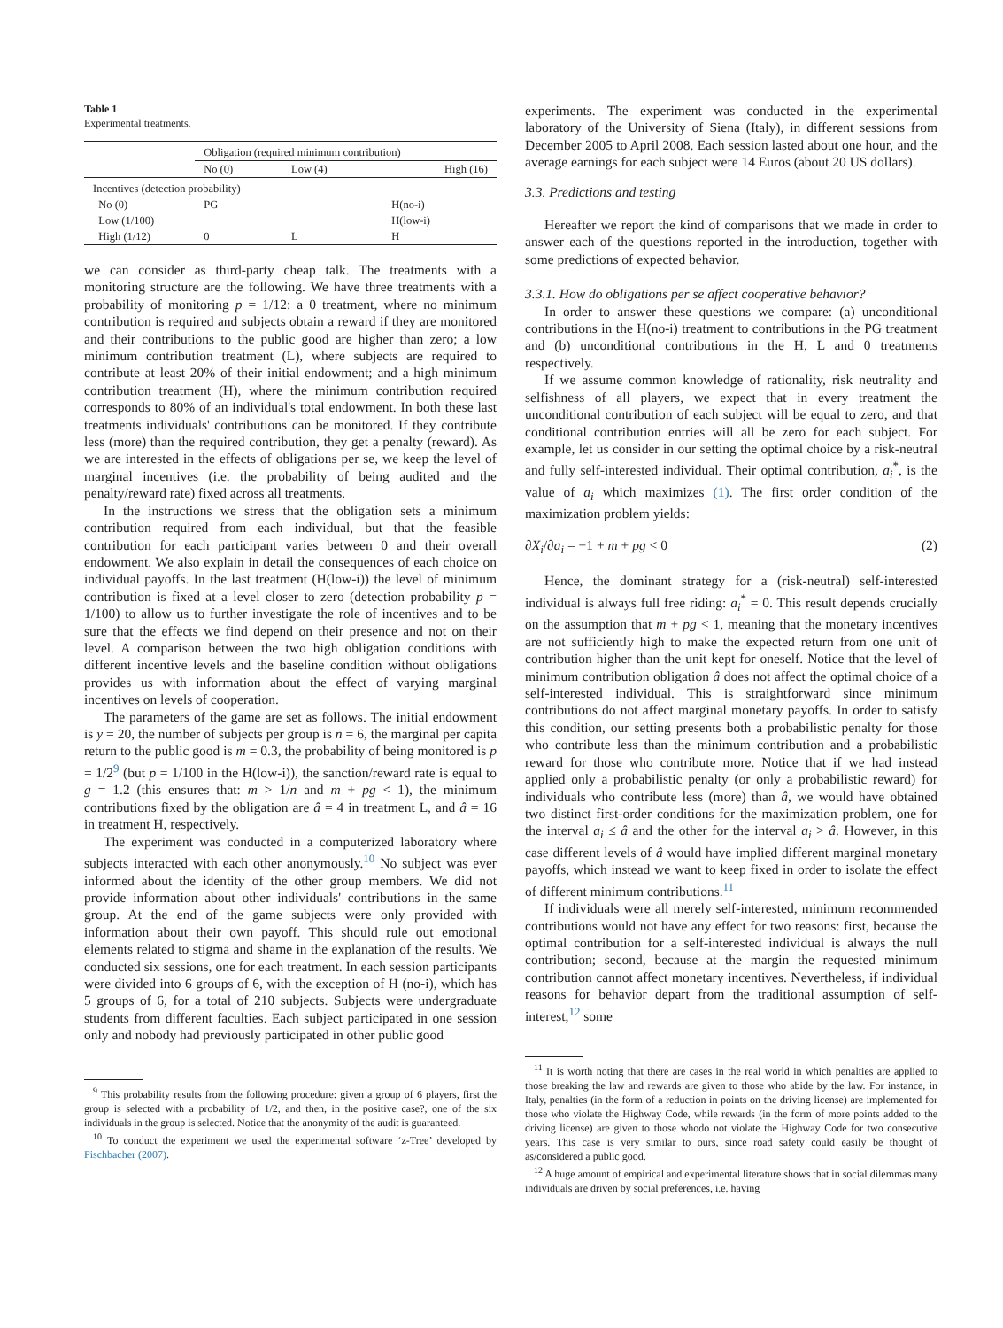Table 1
Experimental treatments.
| | Obligation (required minimum contribution) | | |
| --- | --- | --- | --- |
| | No (0) | Low (4) | High (16) |
| Incentives (detection probability) | | | |
| No (0) | PG | | H(no-i) |
| Low (1/100) | | | H(low-i) |
| High (1/12) | 0 | L | H |
we can consider as third-party cheap talk. The treatments with a monitoring structure are the following. We have three treatments with a probability of monitoring p = 1/12: a 0 treatment, where no minimum contribution is required and subjects obtain a reward if they are monitored and their contributions to the public good are higher than zero; a low minimum contribution treatment (L), where subjects are required to contribute at least 20% of their initial endowment; and a high minimum contribution treatment (H), where the minimum contribution required corresponds to 80% of an individual's total endowment. In both these last treatments individuals' contributions can be monitored. If they contribute less (more) than the required contribution, they get a penalty (reward). As we are interested in the effects of obligations per se, we keep the level of marginal incentives (i.e. the probability of being audited and the penalty/reward rate) fixed across all treatments.
In the instructions we stress that the obligation sets a minimum contribution required from each individual, but that the feasible contribution for each participant varies between 0 and their overall endowment. We also explain in detail the consequences of each choice on individual payoffs. In the last treatment (H(low-i)) the level of minimum contribution is fixed at a level closer to zero (detection probability p = 1/100) to allow us to further investigate the role of incentives and to be sure that the effects we find depend on their presence and not on their level. A comparison between the two high obligation conditions with different incentive levels and the baseline condition without obligations provides us with information about the effect of varying marginal incentives on levels of cooperation.
The parameters of the game are set as follows. The initial endowment is y = 20, the number of subjects per group is n = 6, the marginal per capita return to the public good is m = 0.3, the probability of being monitored is p = 1/2<sup>9</sup> (but p = 1/100 in the H(low-i)), the sanction/reward rate is equal to g = 1.2 (this ensures that: m > 1/n and m + pg < 1), the minimum contributions fixed by the obligation are â = 4 in treatment L, and â = 16 in treatment H, respectively.
The experiment was conducted in a computerized laboratory where subjects interacted with each other anonymously.<sup>10</sup> No subject was ever informed about the identity of the other group members. We did not provide information about other individuals' contributions in the same group. At the end of the game subjects were only provided with information about their own payoff. This should rule out emotional elements related to stigma and shame in the explanation of the results. We conducted six sessions, one for each treatment. In each session participants were divided into 6 groups of 6, with the exception of H (no-i), which has 5 groups of 6, for a total of 210 subjects. Subjects were undergraduate students from different faculties. Each subject participated in one session only and nobody had previously participated in other public good
<sup>9</sup> This probability results from the following procedure: given a group of 6 players, first the group is selected with a probability of 1/2, and then, in the positive case?, one of the six individuals in the group is selected. Notice that the anonymity of the audit is guaranteed.
<sup>10</sup> To conduct the experiment we used the experimental software ‘z-Tree’ developed by Fischbacher (2007).
experiments. The experiment was conducted in the experimental laboratory of the University of Siena (Italy), in different sessions from December 2005 to April 2008. Each session lasted about one hour, and the average earnings for each subject were 14 Euros (about 20 US dollars).
3.3. Predictions and testing
Hereafter we report the kind of comparisons that we made in order to answer each of the questions reported in the introduction, together with some predictions of expected behavior.
3.3.1. How do obligations per se affect cooperative behavior?
In order to answer these questions we compare: (a) unconditional contributions in the H(no-i) treatment to contributions in the PG treatment and (b) unconditional contributions in the H, L and 0 treatments respectively.
If we assume common knowledge of rationality, risk neutrality and selfishness of all players, we expect that in every treatment the unconditional contribution of each subject will be equal to zero, and that conditional contribution entries will all be zero for each subject. For example, let us consider in our setting the optimal choice by a risk-neutral and fully self-interested individual. Their optimal contribution, a<sub>i</sub><sup>*</sup>, is the value of a<sub>i</sub> which maximizes (1). The first order condition of the maximization problem yields:
∂X<sub>i</sub>/∂a<sub>i</sub> = −1 + m + pg < 0 (2)
Hence, the dominant strategy for a (risk-neutral) self-interested individual is always full free riding: a<sub>i</sub><sup>*</sup> = 0. This result depends crucially on the assumption that m + pg < 1, meaning that the monetary incentives are not sufficiently high to make the expected return from one unit of contribution higher than the unit kept for oneself. Notice that the level of minimum contribution obligation â does not affect the optimal choice of a self-interested individual. This is straightforward since minimum contributions do not affect marginal monetary payoffs. In order to satisfy this condition, our setting presents both a probabilistic penalty for those who contribute less than the minimum contribution and a probabilistic reward for those who contribute more. Notice that if we had instead applied only a probabilistic penalty (or only a probabilistic reward) for individuals who contribute less (more) than â, we would have obtained two distinct first-order conditions for the maximization problem, one for the interval a<sub>i</sub> ≤ â and the other for the interval a<sub>i</sub> > â. However, in this case different levels of â would have implied different marginal monetary payoffs, which instead we want to keep fixed in order to isolate the effect of different minimum contributions.<sup>11</sup>
If individuals were all merely self-interested, minimum recommended contributions would not have any effect for two reasons: first, because the optimal contribution for a self-interested individual is always the null contribution; second, because at the margin the requested minimum contribution cannot affect monetary incentives. Nevertheless, if individual reasons for behavior depart from the traditional assumption of self-interest,<sup>12</sup> some
<sup>11</sup> It is worth noting that there are cases in the real world in which penalties are applied to those breaking the law and rewards are given to those who abide by the law. For instance, in Italy, penalties (in the form of a reduction in points on the driving license) are implemented for those who violate the Highway Code, while rewards (in the form of more points added to the driving license) are given to those whodo not violate the Highway Code for two consecutive years. This case is very similar to ours, since road safety could easily be thought of as/considered a public good.
<sup>12</sup> A huge amount of empirical and experimental literature shows that in social dilemmas many individuals are driven by social preferences, i.e. having